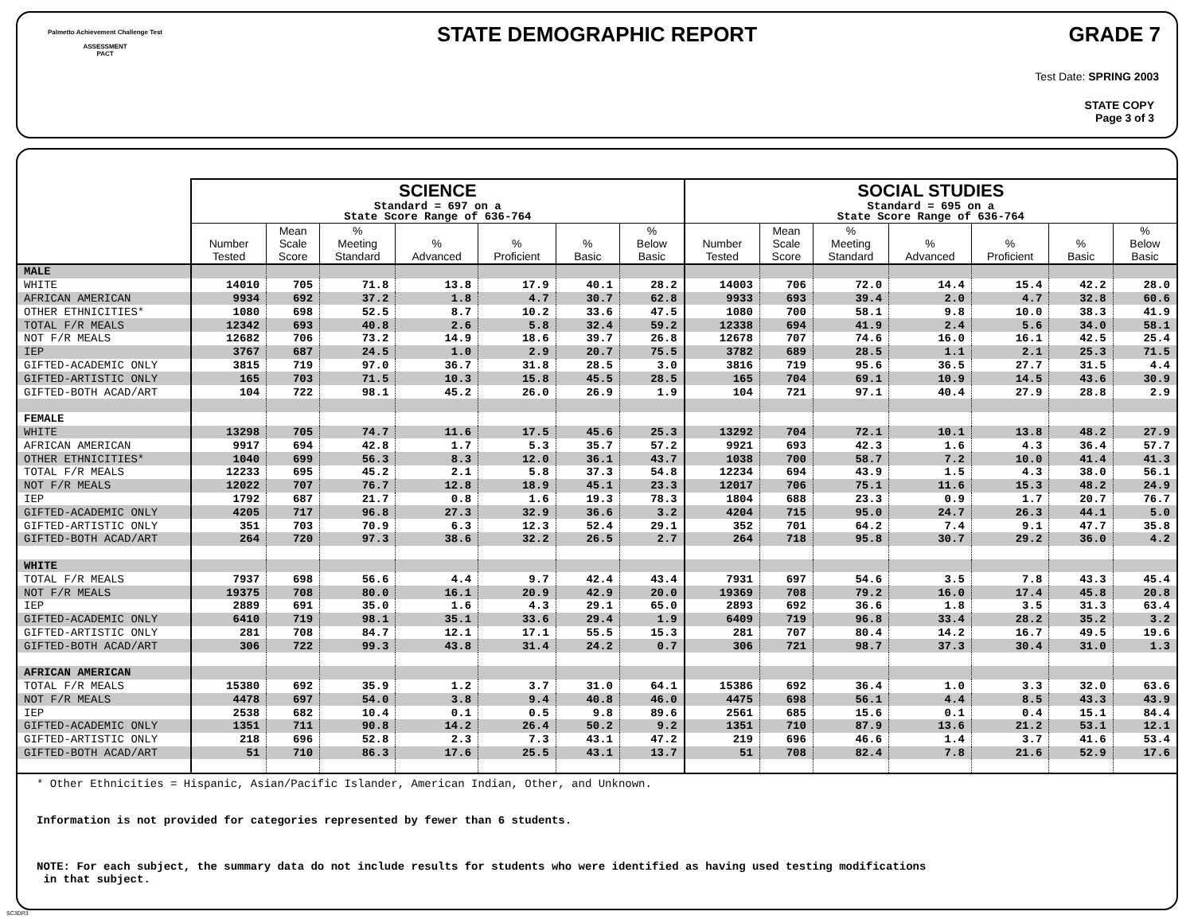Palmetto Achievement Challenge Test
ASSESSMENT
PACT
STATE DEMOGRAPHIC REPORT
GRADE 7
Test Date: SPRING 2003
STATE COPY
Page 3 of 3
| | SCIENCE Standard = 697 on a State Score Range of 636-764 | | | | | | | SOCIAL STUDIES Standard = 695 on a State Score Range of 636-764 | | | | | | |
| --- | --- | --- | --- | --- | --- | --- | --- | --- | --- | --- | --- | --- | --- | --- |
| | Number Tested | Mean Scale Score | % Meeting Standard | % Advanced | % Proficient | % Basic | % Below Basic | Number Tested | Mean Scale Score | % Meeting Standard | % Advanced | % Proficient | % Basic | % Below Basic |
| MALE | | | | | | | | | | | | | | |
| WHITE | 14010 | 705 | 71.8 | 13.8 | 17.9 | 40.1 | 28.2 | 14003 | 706 | 72.0 | 14.4 | 15.4 | 42.2 | 28.0 |
| AFRICAN AMERICAN | 9934 | 692 | 37.2 | 1.8 | 4.7 | 30.7 | 62.8 | 9933 | 693 | 39.4 | 2.0 | 4.7 | 32.8 | 60.6 |
| OTHER ETHNICITIES* | 1080 | 698 | 52.5 | 8.7 | 10.2 | 33.6 | 47.5 | 1080 | 700 | 58.1 | 9.8 | 10.0 | 38.3 | 41.9 |
| TOTAL F/R MEALS | 12342 | 693 | 40.8 | 2.6 | 5.8 | 32.4 | 59.2 | 12338 | 694 | 41.9 | 2.4 | 5.6 | 34.0 | 58.1 |
| NOT F/R MEALS | 12682 | 706 | 73.2 | 14.9 | 18.6 | 39.7 | 26.8 | 12678 | 707 | 74.6 | 16.0 | 16.1 | 42.5 | 25.4 |
| IEP | 3767 | 687 | 24.5 | 1.0 | 2.9 | 20.7 | 75.5 | 3782 | 689 | 28.5 | 1.1 | 2.1 | 25.3 | 71.5 |
| GIFTED-ACADEMIC ONLY | 3815 | 719 | 97.0 | 36.7 | 31.8 | 28.5 | 3.0 | 3816 | 719 | 95.6 | 36.5 | 27.7 | 31.5 | 4.4 |
| GIFTED-ARTISTIC ONLY | 165 | 703 | 71.5 | 10.3 | 15.8 | 45.5 | 28.5 | 165 | 704 | 69.1 | 10.9 | 14.5 | 43.6 | 30.9 |
| GIFTED-BOTH ACAD/ART | 104 | 722 | 98.1 | 45.2 | 26.0 | 26.9 | 1.9 | 104 | 721 | 97.1 | 40.4 | 27.9 | 28.8 | 2.9 |
| FEMALE | | | | | | | | | | | | | | |
| WHITE | 13298 | 705 | 74.7 | 11.6 | 17.5 | 45.6 | 25.3 | 13292 | 704 | 72.1 | 10.1 | 13.8 | 48.2 | 27.9 |
| AFRICAN AMERICAN | 9917 | 694 | 42.8 | 1.7 | 5.3 | 35.7 | 57.2 | 9921 | 693 | 42.3 | 1.6 | 4.3 | 36.4 | 57.7 |
| OTHER ETHNICITIES* | 1040 | 699 | 56.3 | 8.3 | 12.0 | 36.1 | 43.7 | 1038 | 700 | 58.7 | 7.2 | 10.0 | 41.4 | 41.3 |
| TOTAL F/R MEALS | 12233 | 695 | 45.2 | 2.1 | 5.8 | 37.3 | 54.8 | 12234 | 694 | 43.9 | 1.5 | 4.3 | 38.0 | 56.1 |
| NOT F/R MEALS | 12022 | 707 | 76.7 | 12.8 | 18.9 | 45.1 | 23.3 | 12017 | 706 | 75.1 | 11.6 | 15.3 | 48.2 | 24.9 |
| IEP | 1792 | 687 | 21.7 | 0.8 | 1.6 | 19.3 | 78.3 | 1804 | 688 | 23.3 | 0.9 | 1.7 | 20.7 | 76.7 |
| GIFTED-ACADEMIC ONLY | 4205 | 717 | 96.8 | 27.3 | 32.9 | 36.6 | 3.2 | 4204 | 715 | 95.0 | 24.7 | 26.3 | 44.1 | 5.0 |
| GIFTED-ARTISTIC ONLY | 351 | 703 | 70.9 | 6.3 | 12.3 | 52.4 | 29.1 | 352 | 701 | 64.2 | 7.4 | 9.1 | 47.7 | 35.8 |
| GIFTED-BOTH ACAD/ART | 264 | 720 | 97.3 | 38.6 | 32.2 | 26.5 | 2.7 | 264 | 718 | 95.8 | 30.7 | 29.2 | 36.0 | 4.2 |
| WHITE | | | | | | | | | | | | | | |
| TOTAL F/R MEALS | 7937 | 698 | 56.6 | 4.4 | 9.7 | 42.4 | 43.4 | 7931 | 697 | 54.6 | 3.5 | 7.8 | 43.3 | 45.4 |
| NOT F/R MEALS | 19375 | 708 | 80.0 | 16.1 | 20.9 | 42.9 | 20.0 | 19369 | 708 | 79.2 | 16.0 | 17.4 | 45.8 | 20.8 |
| IEP | 2889 | 691 | 35.0 | 1.6 | 4.3 | 29.1 | 65.0 | 2893 | 692 | 36.6 | 1.8 | 3.5 | 31.3 | 63.4 |
| GIFTED-ACADEMIC ONLY | 6410 | 719 | 98.1 | 35.1 | 33.6 | 29.4 | 1.9 | 6409 | 719 | 96.8 | 33.4 | 28.2 | 35.2 | 3.2 |
| GIFTED-ARTISTIC ONLY | 281 | 708 | 84.7 | 12.1 | 17.1 | 55.5 | 15.3 | 281 | 707 | 80.4 | 14.2 | 16.7 | 49.5 | 19.6 |
| GIFTED-BOTH ACAD/ART | 306 | 722 | 99.3 | 43.8 | 31.4 | 24.2 | 0.7 | 306 | 721 | 98.7 | 37.3 | 30.4 | 31.0 | 1.3 |
| AFRICAN AMERICAN | | | | | | | | | | | | | | |
| TOTAL F/R MEALS | 15380 | 692 | 35.9 | 1.2 | 3.7 | 31.0 | 64.1 | 15386 | 692 | 36.4 | 1.0 | 3.3 | 32.0 | 63.6 |
| NOT F/R MEALS | 4478 | 697 | 54.0 | 3.8 | 9.4 | 40.8 | 46.0 | 4475 | 698 | 56.1 | 4.4 | 8.5 | 43.3 | 43.9 |
| IEP | 2538 | 682 | 10.4 | 0.1 | 0.5 | 9.8 | 89.6 | 2561 | 685 | 15.6 | 0.1 | 0.4 | 15.1 | 84.4 |
| GIFTED-ACADEMIC ONLY | 1351 | 711 | 90.8 | 14.2 | 26.4 | 50.2 | 9.2 | 1351 | 710 | 87.9 | 13.6 | 21.2 | 53.1 | 12.1 |
| GIFTED-ARTISTIC ONLY | 218 | 696 | 52.8 | 2.3 | 7.3 | 43.1 | 47.2 | 219 | 696 | 46.6 | 1.4 | 3.7 | 41.6 | 53.4 |
| GIFTED-BOTH ACAD/ART | 51 | 710 | 86.3 | 17.6 | 25.5 | 43.1 | 13.7 | 51 | 708 | 82.4 | 7.8 | 21.6 | 52.9 | 17.6 |
* Other Ethnicities = Hispanic, Asian/Pacific Islander, American Indian, Other, and Unknown.
Information is not provided for categories represented by fewer than 6 students.
NOTE: For each subject, the summary data do not include results for students who were identified as having used testing modifications
in that subject.
SC3DR3